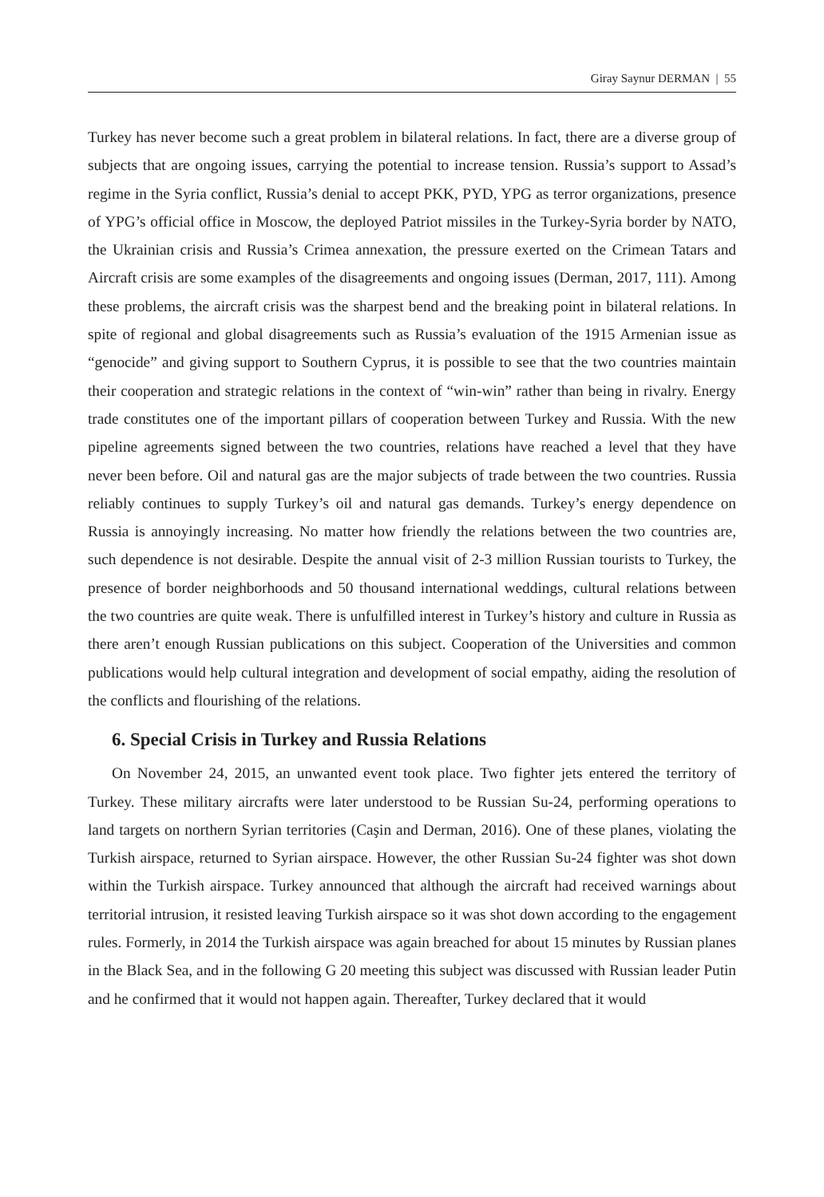Giray Saynur DERMAN | 55
Turkey has never become such a great problem in bilateral relations. In fact, there are a diverse group of subjects that are ongoing issues, carrying the potential to increase tension. Russia’s support to Assad’s regime in the Syria conflict, Russia’s denial to accept PKK, PYD, YPG as terror organizations, presence of YPG’s official office in Moscow, the deployed Patriot missiles in the Turkey-Syria border by NATO, the Ukrainian crisis and Russia’s Crimea annexation, the pressure exerted on the Crimean Tatars and Aircraft crisis are some examples of the disagreements and ongoing issues (Derman, 2017, 111). Among these problems, the aircraft crisis was the sharpest bend and the breaking point in bilateral relations. In spite of regional and global disagreements such as Russia’s evaluation of the 1915 Armenian issue as “genocide” and giving support to Southern Cyprus, it is possible to see that the two countries maintain their cooperation and strategic relations in the context of “win-win” rather than being in rivalry. Energy trade constitutes one of the important pillars of cooperation between Turkey and Russia. With the new pipeline agreements signed between the two countries, relations have reached a level that they have never been before. Oil and natural gas are the major subjects of trade between the two countries. Russia reliably continues to supply Turkey’s oil and natural gas demands. Turkey’s energy dependence on Russia is annoyingly increasing. No matter how friendly the relations between the two countries are, such dependence is not desirable. Despite the annual visit of 2-3 million Russian tourists to Turkey, the presence of border neighborhoods and 50 thousand international weddings, cultural relations between the two countries are quite weak. There is unfulfilled interest in Turkey’s history and culture in Russia as there aren’t enough Russian publications on this subject. Cooperation of the Universities and common publications would help cultural integration and development of social empathy, aiding the resolution of the conflicts and flourishing of the relations.
6. Special Crisis in Turkey and Russia Relations
On November 24, 2015, an unwanted event took place. Two fighter jets entered the territory of Turkey. These military aircrafts were later understood to be Russian Su-24, performing operations to land targets on northern Syrian territories (Caşin and Derman, 2016). One of these planes, violating the Turkish airspace, returned to Syrian airspace. However, the other Russian Su-24 fighter was shot down within the Turkish airspace. Turkey announced that although the aircraft had received warnings about territorial intrusion, it resisted leaving Turkish airspace so it was shot down according to the engagement rules. Formerly, in 2014 the Turkish airspace was again breached for about 15 minutes by Russian planes in the Black Sea, and in the following G 20 meeting this subject was discussed with Russian leader Putin and he confirmed that it would not happen again. Thereafter, Turkey declared that it would